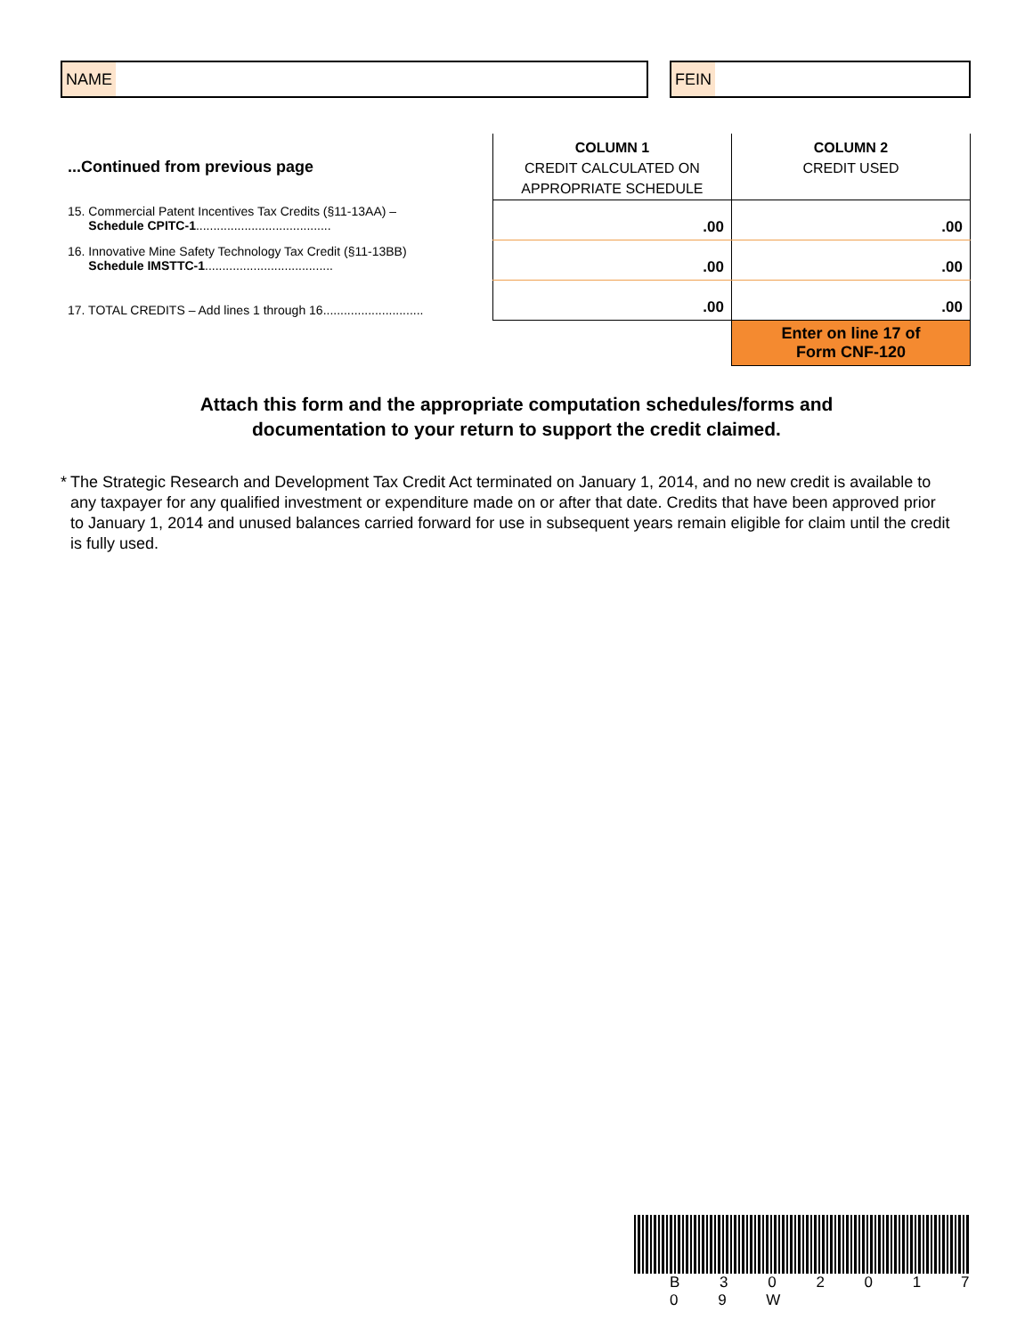NAME FEIN
| ...Continued from previous page | COLUMN 1 CREDIT CALCULATED ON APPROPRIATE SCHEDULE | COLUMN 2 CREDIT USED |
| --- | --- | --- |
| 15. Commercial Patent Incentives Tax Credits (§11-13AA) – Schedule CPITC-1 ....................................... | .00 | .00 |
| 16. Innovative Mine Safety Technology Tax Credit (§11-13BB) Schedule IMSTTC-1 ..................................... | .00 | .00 |
| 17. TOTAL CREDITS – Add lines 1 through 16............................. | .00 | .00 |
| | | Enter on line 17 of Form CNF-120 |
Attach this form and the appropriate computation schedules/forms and
documentation to your return to support the credit claimed.
* The Strategic Research and Development Tax Credit Act terminated on January 1, 2014, and no new credit is available to any taxpayer for any qualified investment or expenditure made on or after that date. Credits that have been approved prior to January 1, 2014 and unused balances carried forward for use in subsequent years remain eligible for claim until the credit is fully used.
B 3 0 2 0 1 7 0 9 W